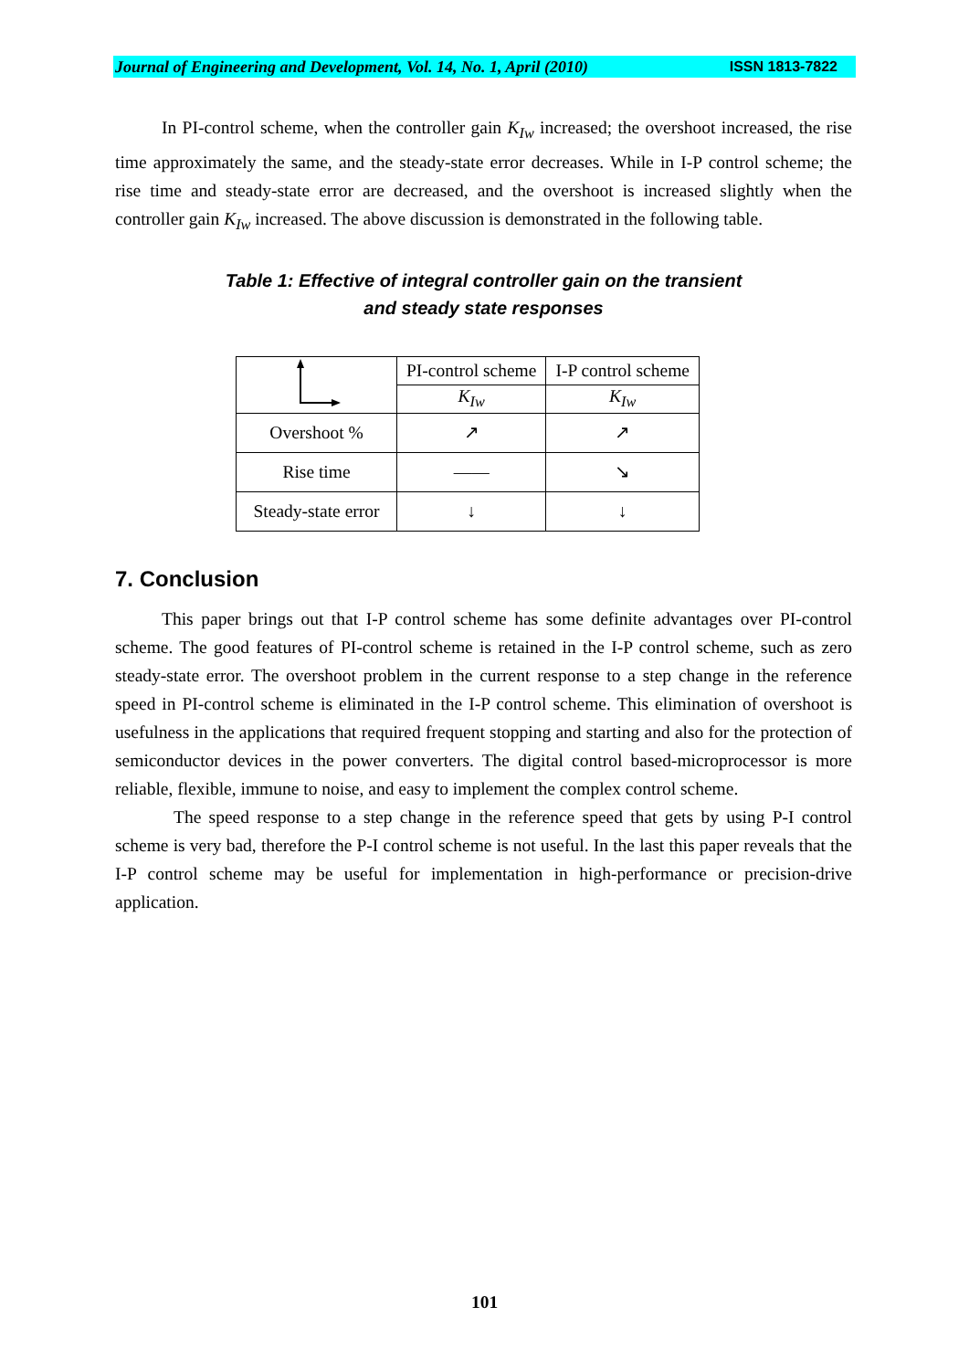Journal of Engineering and Development, Vol. 14, No. 1, April (2010) ISSN 1813-7822
In PI-control scheme, when the controller gain K<sub>Iw</sub> increased; the overshoot increased, the rise time approximately the same, and the steady-state error decreases. While in I-P control scheme; the rise time and steady-state error are decreased, and the overshoot is increased slightly when the controller gain K<sub>Iw</sub> increased. The above discussion is demonstrated in the following table.
Table 1: Effective of integral controller gain on the transient
and steady state responses
| | PI-control scheme | I-P control scheme |
| | K<sub>Iw</sub> | K<sub>Iw</sub> |
| Overshoot % | ↗ | ↗ |
| Rise time | —— | ↘ |
| Steady-state error | ↓ | ↓ |
7. Conclusion
This paper brings out that I-P control scheme has some definite advantages over PI-control scheme. The good features of PI-control scheme is retained in the I-P control scheme, such as zero steady-state error. The overshoot problem in the current response to a step change in the reference speed in PI-control scheme is eliminated in the I-P control scheme. This elimination of overshoot is usefulness in the applications that required frequent stopping and starting and also for the protection of semiconductor devices in the power converters. The digital control based-microprocessor is more reliable, flexible, immune to noise, and easy to implement the complex control scheme.
The speed response to a step change in the reference speed that gets by using P-I control scheme is very bad, therefore the P-I control scheme is not useful. In the last this paper reveals that the I-P control scheme may be useful for implementation in high-performance or precision-drive application.
101